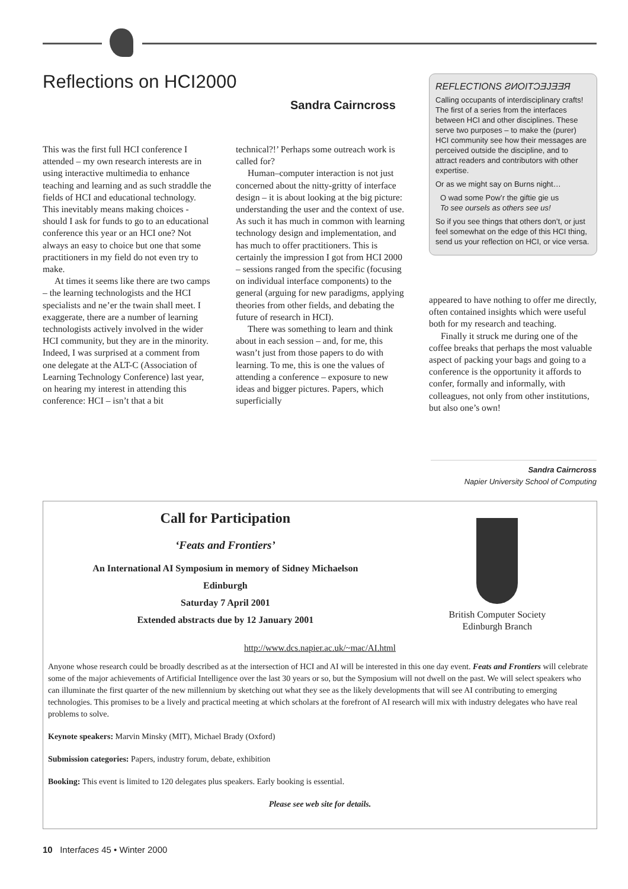Reflections on HCI2000
Sandra Cairncross
This was the first full HCI conference I attended – my own research interests are in using interactive multimedia to enhance teaching and learning and as such straddle the fields of HCI and educational technology. This inevitably means making choices - should I ask for funds to go to an educational conference this year or an HCI one? Not always an easy to choice but one that some practitioners in my field do not even try to make.
At times it seems like there are two camps – the learning technologists and the HCI specialists and ne’er the twain shall meet. I exaggerate, there are a number of learning technologists actively involved in the wider HCI community, but they are in the minority. Indeed, I was surprised at a comment from one delegate at the ALT-C (Association of Learning Technology Conference) last year, on hearing my interest in attending this conference: HCI – isn’t that a bit
technical?!’ Perhaps some outreach work is called for?
Human–computer interaction is not just concerned about the nitty-gritty of interface design – it is about looking at the big picture: understanding the user and the context of use. As such it has much in common with learning technology design and implementation, and has much to offer practitioners. This is certainly the impression I got from HCI 2000 – sessions ranged from the specific (focusing on individual interface components) to the general (arguing for new paradigms, applying theories from other fields, and debating the future of research in HCI).
There was something to learn and think about in each session – and, for me, this wasn’t just from those papers to do with learning. To me, this is one the values of attending a conference – exposure to new ideas and bigger pictures. Papers, which superficially
REFLECTIONS ƧИOITƆƎJƎƎЯ
Calling occupants of interdisciplinary crafts! The first of a series from the interfaces between HCI and other disciplines. These serve two purposes – to make the (purer) HCI community see how their messages are perceived outside the discipline, and to attract readers and contributors with other expertise.
Or as we might say on Burns night…
O wad some Pow’r the giftie gie us
To see oursels as others see us!
So if you see things that others don’t, or just feel somewhat on the edge of this HCI thing, send us your reflection on HCI, or vice versa.
appeared to have nothing to offer me directly, often contained insights which were useful both for my research and teaching.
Finally it struck me during one of the coffee breaks that perhaps the most valuable aspect of packing your bags and going to a conference is the opportunity it affords to confer, formally and informally, with colleagues, not only from other institutions, but also one’s own!
Sandra Cairncross
Napier University School of Computing
Call for Participation
‘Feats and Frontiers’
An International AI Symposium in memory of Sidney Michaelson
Edinburgh
Saturday 7 April 2001
Extended abstracts due by 12 January 2001
British Computer Society
Edinburgh Branch
http://www.dcs.napier.ac.uk/~mac/AI.html
Anyone whose research could be broadly described as at the intersection of HCI and AI will be interested in this one day event. Feats and Frontiers will celebrate some of the major achievements of Artificial Intelligence over the last 30 years or so, but the Symposium will not dwell on the past. We will select speakers who can illuminate the first quarter of the new millennium by sketching out what they see as the likely developments that will see AI contributing to emerging technologies. This promises to be a lively and practical meeting at which scholars at the forefront of AI research will mix with industry delegates who have real problems to solve.
Keynote speakers: Marvin Minsky (MIT), Michael Brady (Oxford)
Submission categories: Papers, industry forum, debate, exhibition
Booking: This event is limited to 120 delegates plus speakers. Early booking is essential.
Please see web site for details.
10 Interfaces 45 • Winter 2000